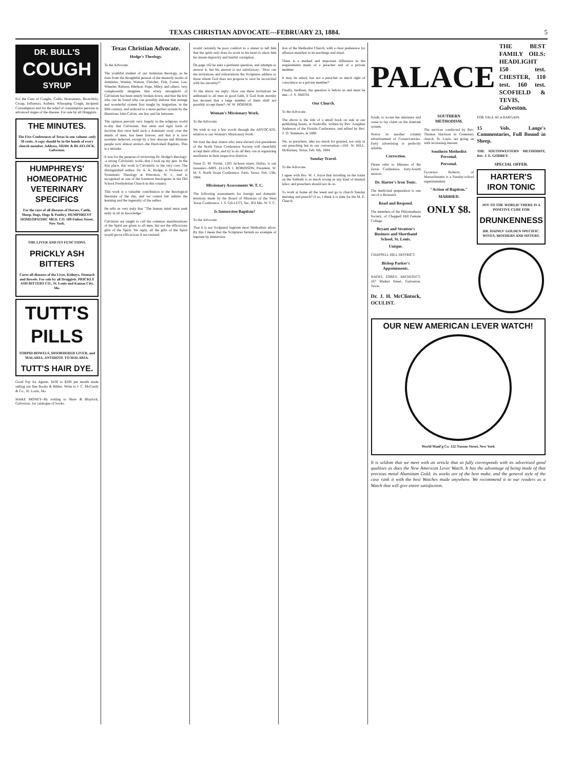TEXAS CHRISTIAN ADVOCATE---FEBRUARY 23, 1884. 5
DR. BULL'S
COUGH
SYRUP
For the Cure of Coughs, Colds, Hoarseness, Bronchitis, Croup, Influenza, Asthma, Whooping Cough, Incipient Consumption and for the relief of consumptive persons in advanced stages of the disease. For sale by all Druggists.
THE MINUTES.
The Five Conferences of Texas in one volume--only 50 cents. A copy should be in the hands of every church member. Address, SHAW & BLAYLOCK, Galveston.
HUMPHREYS' HOMEOPATHIC VETERINARY SPECIFICS
For the cure of all diseases of Horses, Cattle, Sheep, Dogs, Hogs & Poultry. HUMPHREYS' HOMEOPATHIC MED. CO. 109 Fulton Street, New York.
THE LIVER AND ITS FUNCTIONS.
PRICKLY ASH BITTERS
Cures all diseases of the Liver, Kidneys, Stomach and Bowels. For sale by all Druggists. PRICKLY ASH BITTERS CO., St. Louis and Kansas City, Mo.
TUTT'S PILLS
TORPID BOWELS, DISORDERED LIVER, and MALARIA. ANTIDOTE TO MALARIA.
TUTT'S HAIR DYE.
Good Pay for Agents. $100 to $200 per month made selling our fine Books & Bibles. Write to J. C. McCurdy & Co., St. Louis, Mo.
MAKE MONEY--By writing to Shaw & Blaylock, Galveston, for catalogue of books.
Texas Christian Advocate.
Hodge's Theology.
To the Advocate.
The youthful student of our Arminian theology, as he rises from the thoughtful perusal of the masterly works of Arminius, Wesley, Watson, Fletcher, Fisk, Foster, Lee, Wheeler, Ralston, Bledsoe, Pope, Miley, and others, very complacently imagines that every stronghold of Calvinism has been utterly broken down, and that the few who can be found who can possibly indorse that strange and wonderful system first taught by Augustine, in the fifth century, and reduced to a more perfect system by the illustrious John Calvin, are few and far between.
The opinion prevails very largely in the religious world to-day that Calvinism, that stern and rigid form of doctrine that once held such a dominant sway over the minds of men, has been forever, and that it is now nowhere believed, except by a few obscure and illiterate people now almost extinct--the Hard-shell Baptists. This is a mistake.
It was for the purpose of reviewing Dr. Hodge's theology--a strong Calvinistic work--that I took up my pen. In the first place, this work is Calvinistic to the very core. The distinguished author, Dr. A. A. Hodge, is Professor of Systematic Theology at Princeton, N. J., and is recognized as one of the foremost theologians in the Old School Presbyterian Church in this country.
This work is a valuable contribution to the theological literature of the day, and we cannot but admire the learning and the ingenuity of the author.
He tells us very truly that "The human mind must seek unity in all its knowledge."
Calvinists are taught to call the common manifestations of the Spirit are given to all men, but not the efficacious gifts of the Spirit. We reply, all the gifts of the Spirit would prove efficacious if not resisted.
would certainly be poor comfort to a sinner to tell him that the spirit only does its work in his heart to show him his innate depravity and fearful corruption.
On page 162 he asks a pertinent question, and attempts to answer it, but his answer is not satisfactory: "How can the invitations and exhortations the Scriptures address to those whom God does not propose to save be reconciled with his sincerity?"
To the above we reply: How can these invitations be addressed to all men in good faith, if God from eternity has decreed that a large number of them shall not possibly accept them?--W. W. HORNER.
Woman's Missionary Work.
To the Advocate.
We wish to say a few words through the ADVOCATE, relative to our Woman's Missionary Work.
We trust the dear sisters who were elected vice-presidents of the North Texas Conference Society will cheerfully accept their office, and try to do all they can at organizing auxiliaries in their respective districts.
Sister G. M. Swink, 1205 Jackson street, Dallas, is our treasurer.--MRS. ELLEN J. ROBINSON, President, W. M. S. North Texas Conference. Paris, Texas, Feb. 13th, 1884.
Missionary Assessments W. T. C.
The following assessments for foreign and domestic missions made by the Board of Missions of the West Texas Conference. J. S. GILLETT, Sec. B'd Mis. W. T. C.
Is Immersion Baptism?
To the Advocate.
That it is not Scriptural baptism most Methodists allow. By this I mean that the Scriptures furnish no example of baptism by immersion.
tion of the Methodist Church, with a clear preference for affusion manifest in its teachings and ritual.
There is a marked and important difference in the requirements made of a preacher and of a private member.
It may be asked, has not a preacher as much right of conscience as a private member?
Finally, brethren, the question is before us and must be met.--J. S. SMITH.
Our Church.
To the Advocate.
The above is the title of a small book on sale at our publishing house, at Nashville, written by Rev. Josephus Anderson of the Florida Conference, and edited by Rev. T. O. Summers, in 1880.
We, as preachers, take too much for granted, not only in our preaching but in our conversation.--JAS. W. HILL. McKinney, Texas, Feb. 6th, 1884.
Sunday Travel.
To the Advocate.
I agree with Bro. W. J. Joyce that traveling on the trains on the Sabbath is as much wrong as any kind of manual labor, and preachers should not do so.
To work at home all the week and go to church Sunday morning and preach? If so, I think it is time for the M. E. Church.
PALACE
THE BEST FAMILY OILS: HEADLIGHT 150 test. CHESTER, 110 test. 160 test. SCOFIELD & TEVIS, Galveston.
South, to locate her ministers and cease to lay claim on the itinerant system.
Notice in another column advertisement of Conservatories. Party advertising is perfectly reliable.
Correction.
Please refer to Minutes of the Texas Conference, forty-fourth session.
Dr. Harter's Iron Tonic.
The medicinal preparation is one out of a thousand.
Read and Respond.
The members of the Philomathean Society, of Chappell Hill Female College.
Bryant and Stratton's Business and Shorthand School, St. Louis.
Unique.
CHAPPELL HILL DISTRICT.
Bishop Parker's Appointments.
NATH'L TOBEY, ARCHITECT. 167 Market Street, Galveston, Texas.
Dr. J. H. McClintock, OCULIST.
SOUTHERN METHODISM.
The services conducted by Rev. Thomas Harrison in Centenary church, St. Louis, are going on with increasing interest.
Southern Methodist Personal.
Personal.
Governor Roberts, of Massachusetts is a Sunday-school superintendent.
"Action of Baptism."
MARRIED.
ONLY $8.
FOR SALE AT A BARGAIN.
15 Vols. Lange's Commentaries, Full Bound in Sheep.
THE SOUTHWESTERN METHODIST, Rev. J. E. GODBEY.
SPECIAL OFFER.
HARTER'S IRON TONIC
JOY TO THE WORLD! THERE IS A POSITIVE CURE FOR
DRUNKENNESS
DR. HAINES' GOLDEN SPECIFIC. WIVES, MOTHERS AND SISTERS.
OUR NEW AMERICAN LEVER WATCH!
World Manf'g Co. 122 Nassau Street, New York
It is seldom that we meet with an article that so fully corresponds with its advertised good qualities as does the New American Lever Watch. It has the advantage of being made of that precious metal Aluminum Gold; its works are of the best make, and the general style of the case rank it with the best Watches made anywhere. We recommend it to our readers as a Watch that will give entire satisfaction.